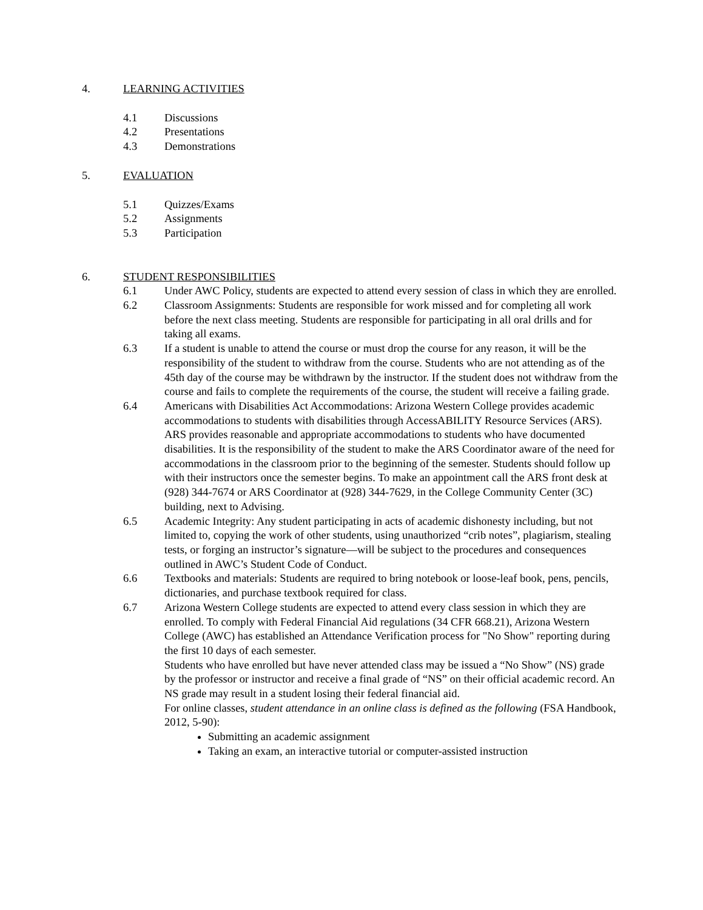4. LEARNING ACTIVITIES
4.1 Discussions
4.2 Presentations
4.3 Demonstrations
5. EVALUATION
5.1 Quizzes/Exams
5.2 Assignments
5.3 Participation
6. STUDENT RESPONSIBILITIES
6.1 Under AWC Policy, students are expected to attend every session of class in which they are enrolled.
6.2 Classroom Assignments: Students are responsible for work missed and for completing all work before the next class meeting. Students are responsible for participating in all oral drills and for taking all exams.
6.3 If a student is unable to attend the course or must drop the course for any reason, it will be the responsibility of the student to withdraw from the course. Students who are not attending as of the 45th day of the course may be withdrawn by the instructor. If the student does not withdraw from the course and fails to complete the requirements of the course, the student will receive a failing grade.
6.4 Americans with Disabilities Act Accommodations: Arizona Western College provides academic accommodations to students with disabilities through AccessABILITY Resource Services (ARS). ARS provides reasonable and appropriate accommodations to students who have documented disabilities. It is the responsibility of the student to make the ARS Coordinator aware of the need for accommodations in the classroom prior to the beginning of the semester. Students should follow up with their instructors once the semester begins. To make an appointment call the ARS front desk at (928) 344-7674 or ARS Coordinator at (928) 344-7629, in the College Community Center (3C) building, next to Advising.
6.5 Academic Integrity: Any student participating in acts of academic dishonesty including, but not limited to, copying the work of other students, using unauthorized “crib notes”, plagiarism, stealing tests, or forging an instructor’s signature—will be subject to the procedures and consequences outlined in AWC’s Student Code of Conduct.
6.6 Textbooks and materials: Students are required to bring notebook or loose-leaf book, pens, pencils, dictionaries, and purchase textbook required for class.
6.7 Arizona Western College students are expected to attend every class session in which they are enrolled. To comply with Federal Financial Aid regulations (34 CFR 668.21), Arizona Western College (AWC) has established an Attendance Verification process for "No Show" reporting during the first 10 days of each semester.
Students who have enrolled but have never attended class may be issued a “No Show” (NS) grade by the professor or instructor and receive a final grade of “NS” on their official academic record. An NS grade may result in a student losing their federal financial aid.
For online classes, student attendance in an online class is defined as the following (FSA Handbook, 2012, 5-90):
Submitting an academic assignment
Taking an exam, an interactive tutorial or computer-assisted instruction